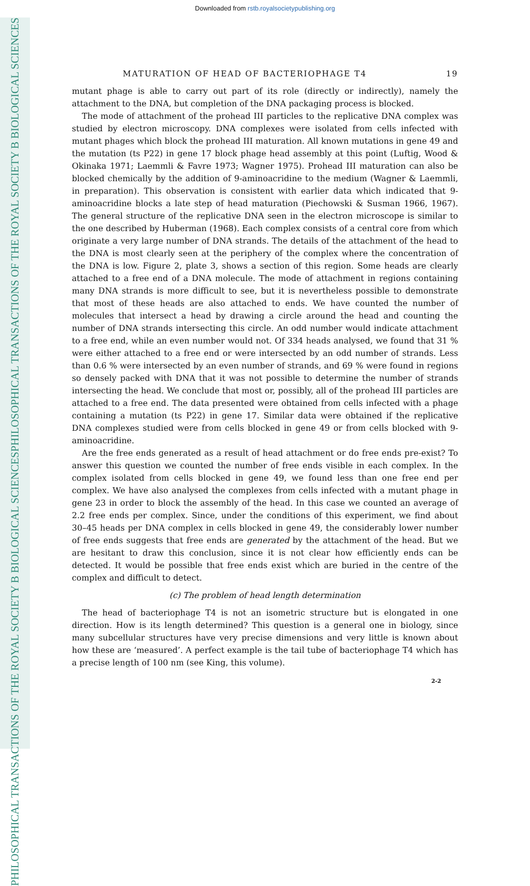Downloaded from rstb.royalsocietypublishing.org
PHILOSOPHICAL TRANSACTIONS OF THE ROYAL SOCIETY B BIOLOGICAL SCIENCES
PHILOSOPHICAL TRANSACTIONS OF THE ROYAL SOCIETY B BIOLOGICAL SCIENCES
MATURATION OF HEAD OF BACTERIOPHAGE T4 19
mutant phage is able to carry out part of its role (directly or indirectly), namely the attachment to the DNA, but completion of the DNA packaging process is blocked.
The mode of attachment of the prohead III particles to the replicative DNA complex was studied by electron microscopy. DNA complexes were isolated from cells infected with mutant phages which block the prohead III maturation. All known mutations in gene 49 and the mutation (ts P22) in gene 17 block phage head assembly at this point (Luftig, Wood & Okinaka 1971; Laemmli & Favre 1973; Wagner 1975). Prohead III maturation can also be blocked chemically by the addition of 9-aminoacridine to the medium (Wagner & Laemmli, in preparation). This observation is consistent with earlier data which indicated that 9-aminoacridine blocks a late step of head maturation (Piechowski & Susman 1966, 1967). The general structure of the replicative DNA seen in the electron microscope is similar to the one described by Huberman (1968). Each complex consists of a central core from which originate a very large number of DNA strands. The details of the attachment of the head to the DNA is most clearly seen at the periphery of the complex where the concentration of the DNA is low. Figure 2, plate 3, shows a section of this region. Some heads are clearly attached to a free end of a DNA molecule. The mode of attachment in regions containing many DNA strands is more difficult to see, but it is nevertheless possible to demonstrate that most of these heads are also attached to ends. We have counted the number of molecules that intersect a head by drawing a circle around the head and counting the number of DNA strands intersecting this circle. An odd number would indicate attachment to a free end, while an even number would not. Of 334 heads analysed, we found that 31 % were either attached to a free end or were intersected by an odd number of strands. Less than 0.6 % were intersected by an even number of strands, and 69 % were found in regions so densely packed with DNA that it was not possible to determine the number of strands intersecting the head. We conclude that most or, possibly, all of the prohead III particles are attached to a free end. The data presented were obtained from cells infected with a phage containing a mutation (ts P22) in gene 17. Similar data were obtained if the replicative DNA complexes studied were from cells blocked in gene 49 or from cells blocked with 9-aminoacridine.
Are the free ends generated as a result of head attachment or do free ends pre-exist? To answer this question we counted the number of free ends visible in each complex. In the complex isolated from cells blocked in gene 49, we found less than one free end per complex. We have also analysed the complexes from cells infected with a mutant phage in gene 23 in order to block the assembly of the head. In this case we counted an average of 2.2 free ends per complex. Since, under the conditions of this experiment, we find about 30–45 heads per DNA complex in cells blocked in gene 49, the considerably lower number of free ends suggests that free ends are generated by the attachment of the head. But we are hesitant to draw this conclusion, since it is not clear how efficiently ends can be detected. It would be possible that free ends exist which are buried in the centre of the complex and difficult to detect.
(c) The problem of head length determination
The head of bacteriophage T4 is not an isometric structure but is elongated in one direction. How is its length determined? This question is a general one in biology, since many subcellular structures have very precise dimensions and very little is known about how these are ‘measured’. A perfect example is the tail tube of bacteriophage T4 which has a precise length of 100 nm (see King, this volume).
2-2